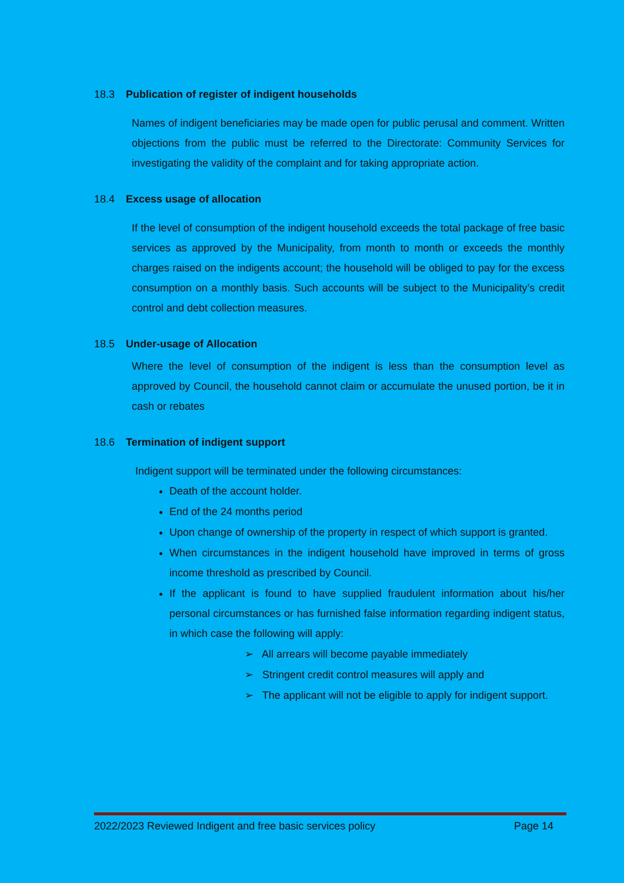18.3 Publication of register of indigent households
Names of indigent beneficiaries may be made open for public perusal and comment. Written objections from the public must be referred to the Directorate: Community Services for investigating the validity of the complaint and for taking appropriate action.
18.4 Excess usage of allocation
If the level of consumption of the indigent household exceeds the total package of free basic services as approved by the Municipality, from month to month or exceeds the monthly charges raised on the indigents account; the household will be obliged to pay for the excess consumption on a monthly basis. Such accounts will be subject to the Municipality’s credit control and debt collection measures.
18.5 Under-usage of Allocation
Where the level of consumption of the indigent is less than the consumption level as approved by Council, the household cannot claim or accumulate the unused portion, be it in cash or rebates
18.6 Termination of indigent support
Indigent support will be terminated under the following circumstances:
Death of the account holder.
End of the 24 months period
Upon change of ownership of the property in respect of which support is granted.
When circumstances in the indigent household have improved in terms of gross income threshold as prescribed by Council.
If the applicant is found to have supplied fraudulent information about his/her personal circumstances or has furnished false information regarding indigent status, in which case the following will apply:
➢ All arrears will become payable immediately
➢ Stringent credit control measures will apply and
➢ The applicant will not be eligible to apply for indigent support.
2022/2023 Reviewed Indigent and free basic services policy Page 14